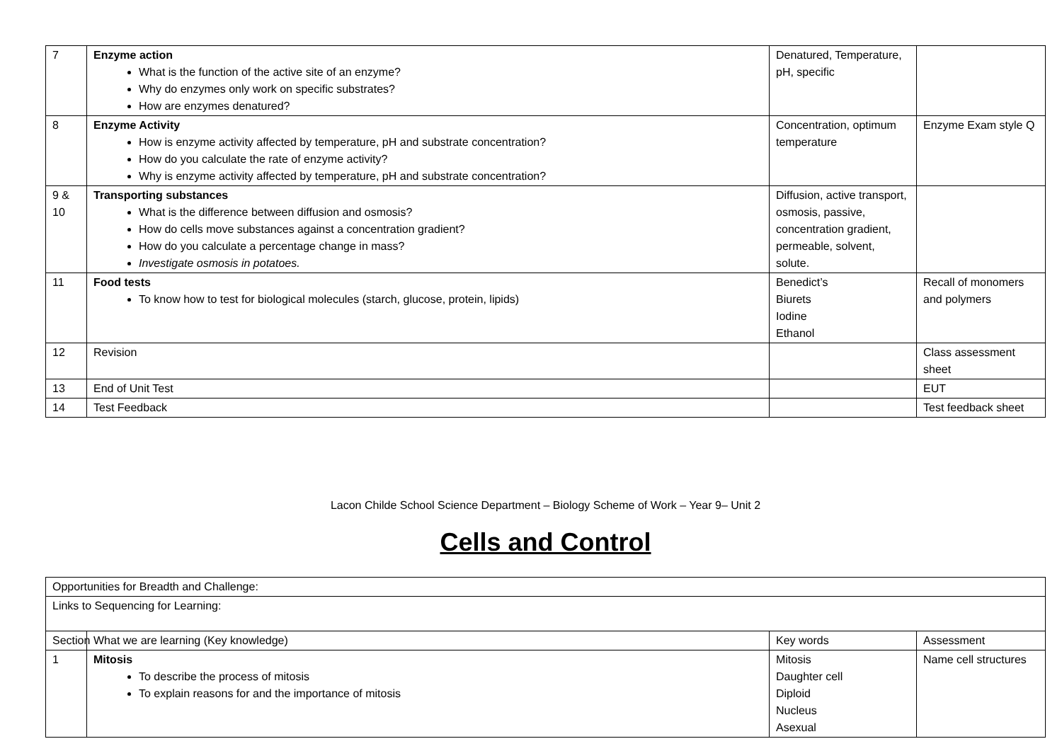| 7 | Enzyme action What is the function of the active site of an enzyme? Why do enzymes only work on specific substrates? How are enzymes denatured? | Denatured, Temperature, pH, specific | |
| 8 | Enzyme Activity How is enzyme activity affected by temperature, pH and substrate concentration? How do you calculate the rate of enzyme activity? Why is enzyme activity affected by temperature, pH and substrate concentration? | Concentration, optimum temperature | Enzyme Exam style Q |
| 9 & 10 | Transporting substances What is the difference between diffusion and osmosis? How do cells move substances against a concentration gradient? How do you calculate a percentage change in mass? Investigate osmosis in potatoes. | Diffusion, active transport, osmosis, passive, concentration gradient, permeable, solvent, solute. | |
| 11 | Food tests To know how to test for biological molecules (starch, glucose, protein, lipids) | Benedict’s Biurets Iodine Ethanol | Recall of monomers and polymers |
| 12 | Revision | | Class assessment sheet |
| 13 | End of Unit Test | | EUT |
| 14 | Test Feedback | | Test feedback sheet |
Lacon Childe School Science Department – Biology Scheme of Work – Year 9– Unit 2
Cells and Control
| Opportunities for Breadth and Challenge: | | | |
| Links to Sequencing for Learning: | | | |
| Section | What we are learning (Key knowledge) | Key words | Assessment |
| 1 | Mitosis To describe the process of mitosis To explain reasons for and the importance of mitosis | Mitosis Daughter cell Diploid Nucleus Asexual | Name cell structures |